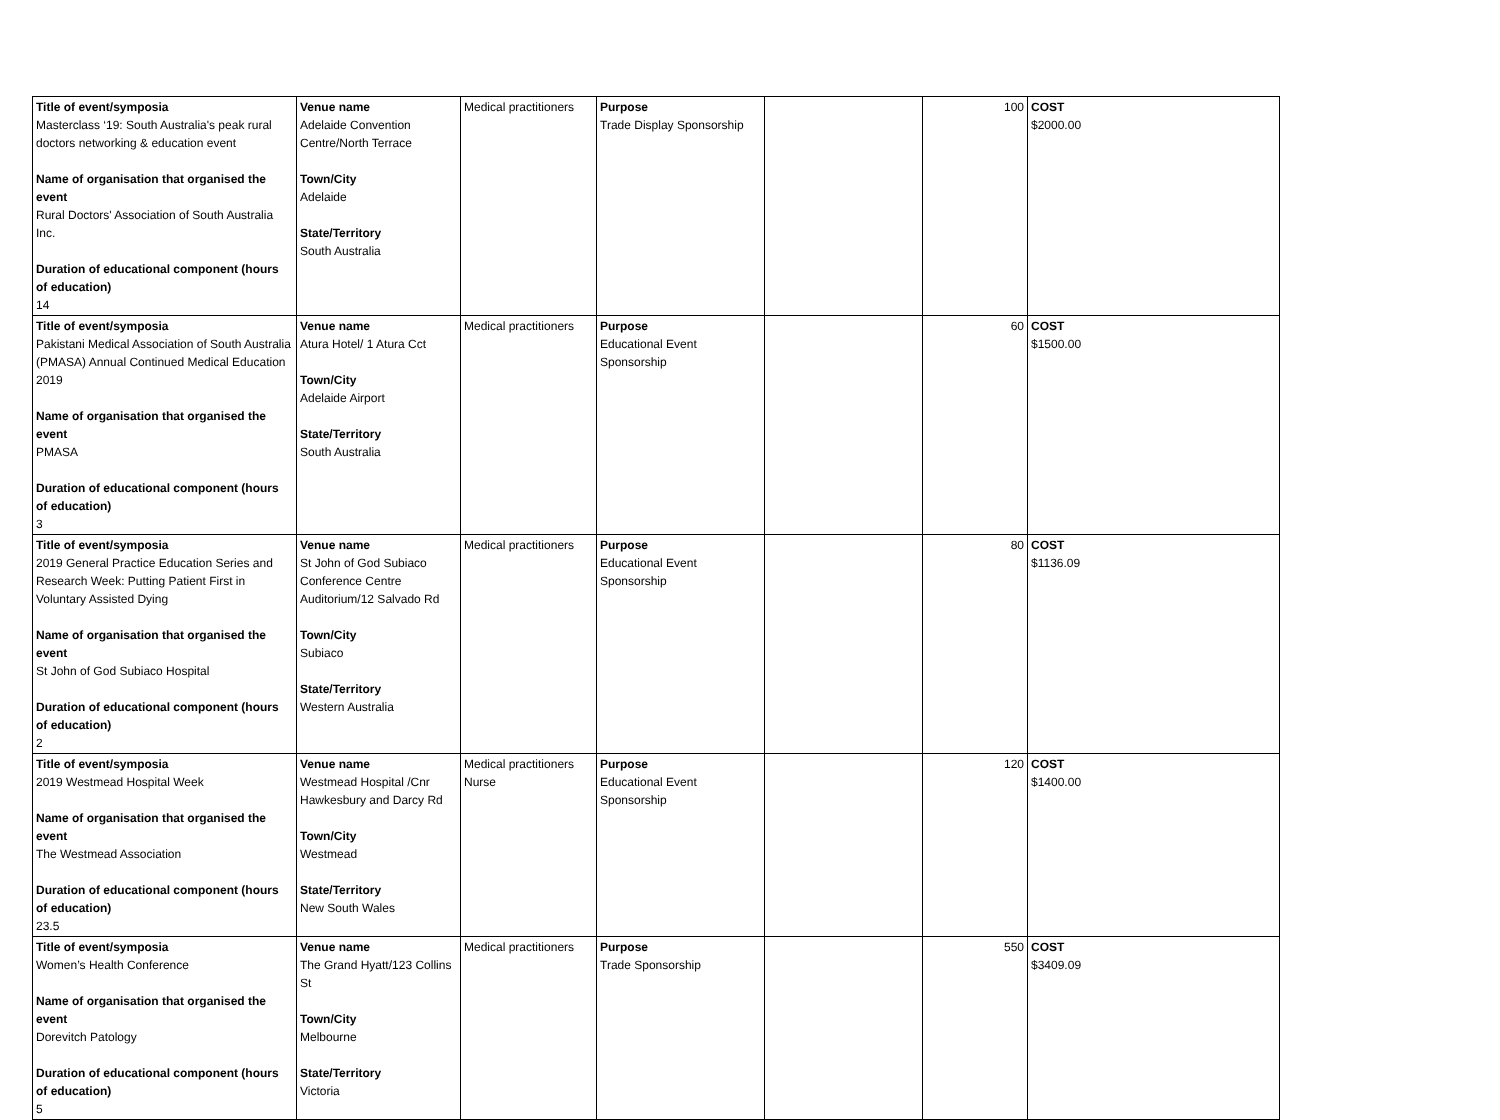| Title of event/symposia Masterclass ‘19: South Australia's peak rural doctors networking & education event Name of organisation that organised the event Rural Doctors' Association of South Australia Inc. Duration of educational component (hours of education) 14 | Venue name Adelaide Convention Centre/North Terrace Town/City Adelaide State/Territory South Australia | Medical practitioners | Purpose Trade Display Sponsorship | | 100 | COST $2000.00 |
| Title of event/symposia Pakistani Medical Association of South Australia (PMASA) Annual Continued Medical Education 2019 Name of organisation that organised the event PMASA Duration of educational component (hours of education) 3 | Venue name Atura Hotel/ 1 Atura Cct Town/City Adelaide Airport State/Territory South Australia | Medical practitioners | Purpose Educational Event Sponsorship | | 60 | COST $1500.00 |
| Title of event/symposia 2019 General Practice Education Series and Research Week: Putting Patient First in Voluntary Assisted Dying Name of organisation that organised the event St John of God Subiaco Hospital Duration of educational component (hours of education) 2 | Venue name St John of God Subiaco Conference Centre Auditorium/12 Salvado Rd Town/City Subiaco State/Territory Western Australia | Medical practitioners | Purpose Educational Event Sponsorship | | 80 | COST $1136.09 |
| Title of event/symposia 2019 Westmead Hospital Week Name of organisation that organised the event The Westmead Association Duration of educational component (hours of education) 23.5 | Venue name Westmead Hospital /Cnr Hawkesbury and Darcy Rd Town/City Westmead State/Territory New South Wales | Medical practitioners Nurse | Purpose Educational Event Sponsorship | | 120 | COST $1400.00 |
| Title of event/symposia Women’s Health Conference Name of organisation that organised the event Dorevitch Patology Duration of educational component (hours of education) 5 | Venue name The Grand Hyatt/123 Collins St Town/City Melbourne State/Territory Victoria | Medical practitioners | Purpose Trade Sponsorship | | 550 | COST $3409.09 |